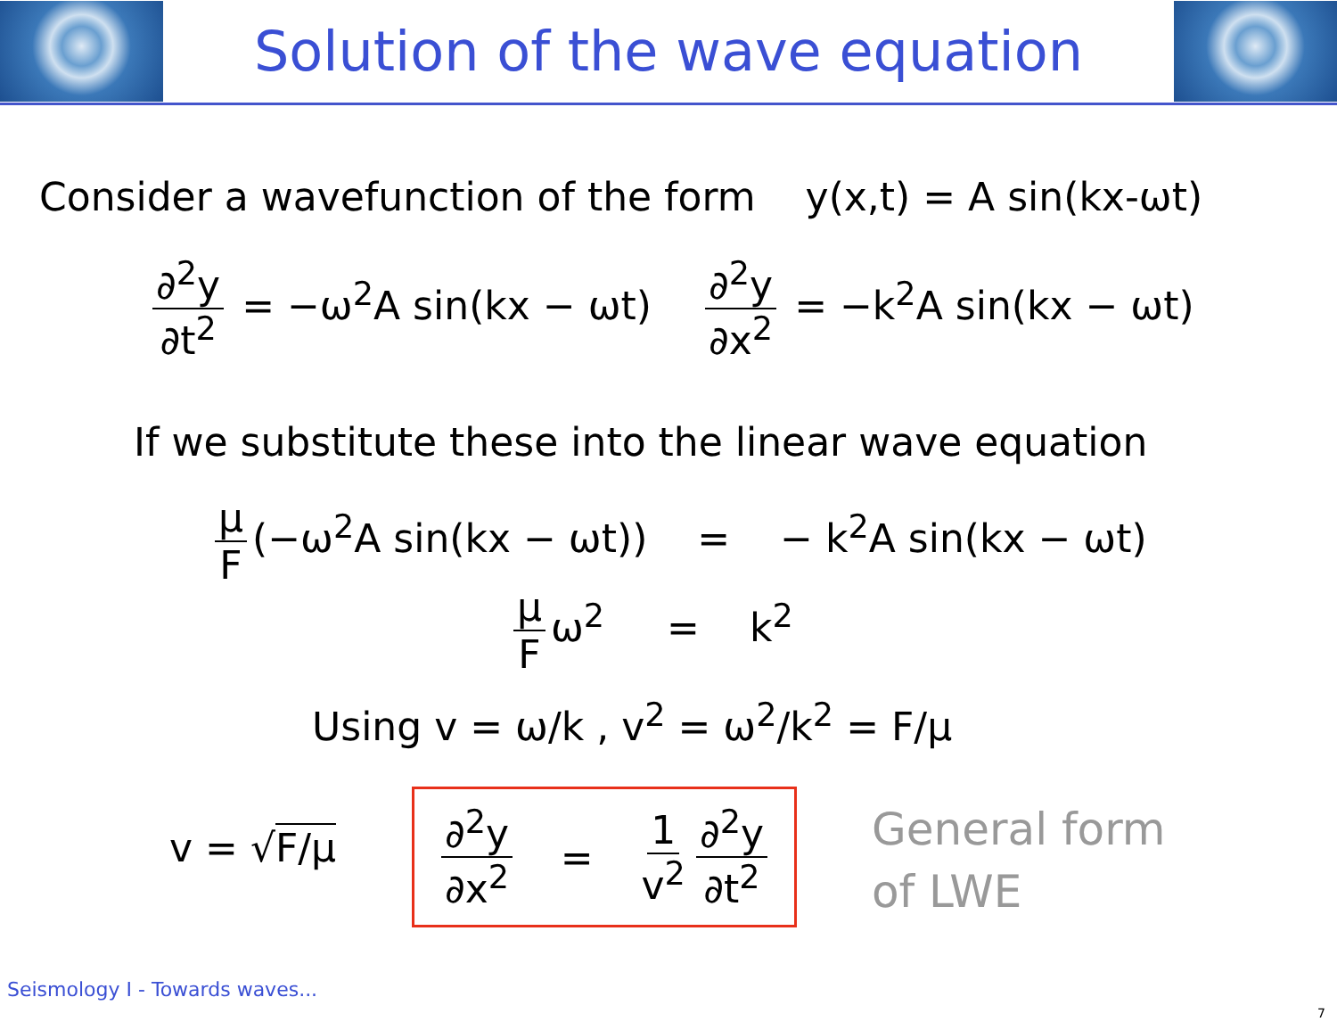Solution of the wave equation
Consider a wavefunction of the form y(x,t) = A sin(kx-ωt)
∂<sup>2</sup>y ∂t<sup>2</sup> = −ω<sup>2</sup>A sin(kx − ωt) ∂<sup>2</sup>y ∂x<sup>2</sup> = −k<sup>2</sup>A sin(kx − ωt)
If we substitute these into the linear wave equation
μ F (−ω<sup>2</sup>A sin(kx − ωt)) = − k<sup>2</sup>A sin(kx − ωt)
μ F ω<sup>2</sup> = k<sup>2</sup>
Using v = ω/k , v<sup>2</sup> = ω<sup>2</sup>/k<sup>2</sup> = F/μ
v = √F/μ
∂<sup>2</sup>y ∂x<sup>2</sup> = 1 v<sup>2</sup> ∂<sup>2</sup>y ∂t<sup>2</sup>
General form
of LWE
Seismology I - Towards waves...
7